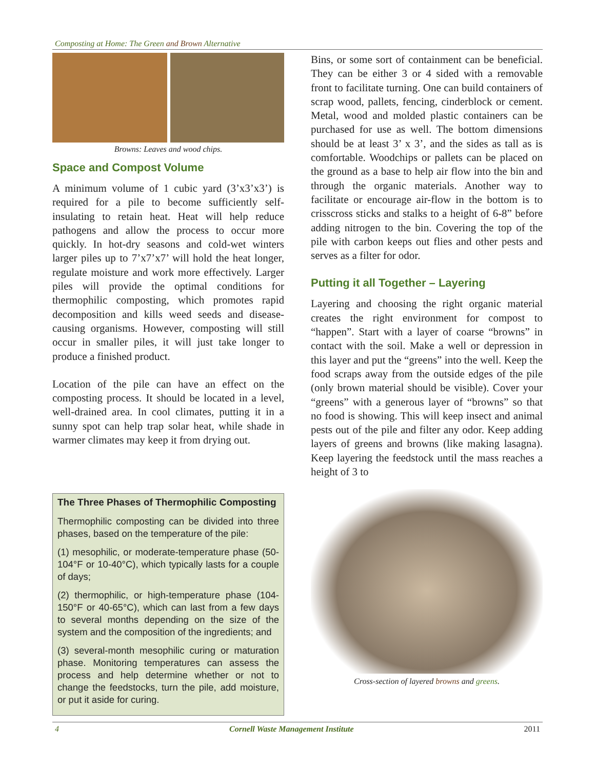Composting at Home: The Green and Brown Alternative
Browns: Leaves and wood chips.
Space and Compost Volume
A minimum volume of 1 cubic yard (3’x3’x3’) is required for a pile to become sufficiently self-insulating to retain heat. Heat will help reduce pathogens and allow the process to occur more quickly. In hot-dry seasons and cold-wet winters larger piles up to 7’x7’x7’ will hold the heat longer, regulate moisture and work more effectively. Larger piles will provide the optimal conditions for thermophilic composting, which promotes rapid decomposition and kills weed seeds and disease-causing organisms. However, composting will still occur in smaller piles, it will just take longer to produce a finished product.
Location of the pile can have an effect on the composting process. It should be located in a level, well-drained area. In cool climates, putting it in a sunny spot can help trap solar heat, while shade in warmer climates may keep it from drying out.
The Three Phases of Thermophilic Composting
Thermophilic composting can be divided into three phases, based on the temperature of the pile:
(1) mesophilic, or moderate-temperature phase (50-104°F or 10-40°C), which typically lasts for a couple of days;
(2) thermophilic, or high-temperature phase (104-150°F or 40-65°C), which can last from a few days to several months depending on the size of the system and the composition of the ingredients; and
(3) several-month mesophilic curing or maturation phase. Monitoring temperatures can assess the process and help determine whether or not to change the feedstocks, turn the pile, add moisture, or put it aside for curing.
Bins, or some sort of containment can be beneficial. They can be either 3 or 4 sided with a removable front to facilitate turning. One can build containers of scrap wood, pallets, fencing, cinderblock or cement. Metal, wood and molded plastic containers can be purchased for use as well. The bottom dimensions should be at least 3’ x 3’, and the sides as tall as is comfortable. Woodchips or pallets can be placed on the ground as a base to help air flow into the bin and through the organic materials. Another way to facilitate or encourage air-flow in the bottom is to crisscross sticks and stalks to a height of 6-8” before adding nitrogen to the bin. Covering the top of the pile with carbon keeps out flies and other pests and serves as a filter for odor.
Putting it all Together – Layering
Layering and choosing the right organic material creates the right environment for compost to “happen”. Start with a layer of coarse “browns” in contact with the soil. Make a well or depression in this layer and put the “greens” into the well. Keep the food scraps away from the outside edges of the pile (only brown material should be visible). Cover your “greens” with a generous layer of “browns” so that no food is showing. This will keep insect and animal pests out of the pile and filter any odor. Keep adding layers of greens and browns (like making lasagna). Keep layering the feedstock until the mass reaches a height of 3 to
Cross-section of layered browns and greens.
4 Cornell Waste Management Institute 2011